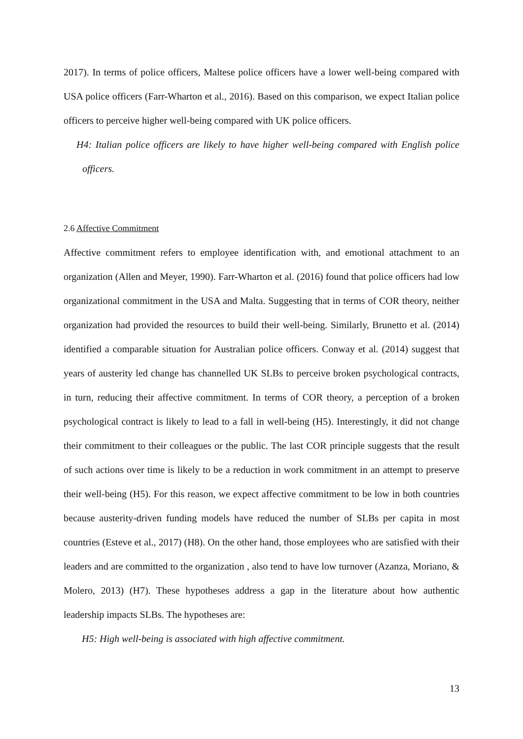2017). In terms of police officers, Maltese police officers have a lower well-being compared with USA police officers (Farr-Wharton et al., 2016). Based on this comparison, we expect Italian police officers to perceive higher well-being compared with UK police officers.
H4: Italian police officers are likely to have higher well-being compared with English police officers.
2.6 Affective Commitment
Affective commitment refers to employee identification with, and emotional attachment to an organization (Allen and Meyer, 1990). Farr-Wharton et al. (2016) found that police officers had low organizational commitment in the USA and Malta. Suggesting that in terms of COR theory, neither organization had provided the resources to build their well-being. Similarly, Brunetto et al. (2014) identified a comparable situation for Australian police officers. Conway et al. (2014) suggest that years of austerity led change has channelled UK SLBs to perceive broken psychological contracts, in turn, reducing their affective commitment. In terms of COR theory, a perception of a broken psychological contract is likely to lead to a fall in well-being (H5). Interestingly, it did not change their commitment to their colleagues or the public. The last COR principle suggests that the result of such actions over time is likely to be a reduction in work commitment in an attempt to preserve their well-being (H5). For this reason, we expect affective commitment to be low in both countries because austerity-driven funding models have reduced the number of SLBs per capita in most countries (Esteve et al., 2017) (H8). On the other hand, those employees who are satisfied with their leaders and are committed to the organization , also tend to have low turnover (Azanza, Moriano, & Molero, 2013) (H7). These hypotheses address a gap in the literature about how authentic leadership impacts SLBs. The hypotheses are:
H5: High well-being is associated with high affective commitment.
13